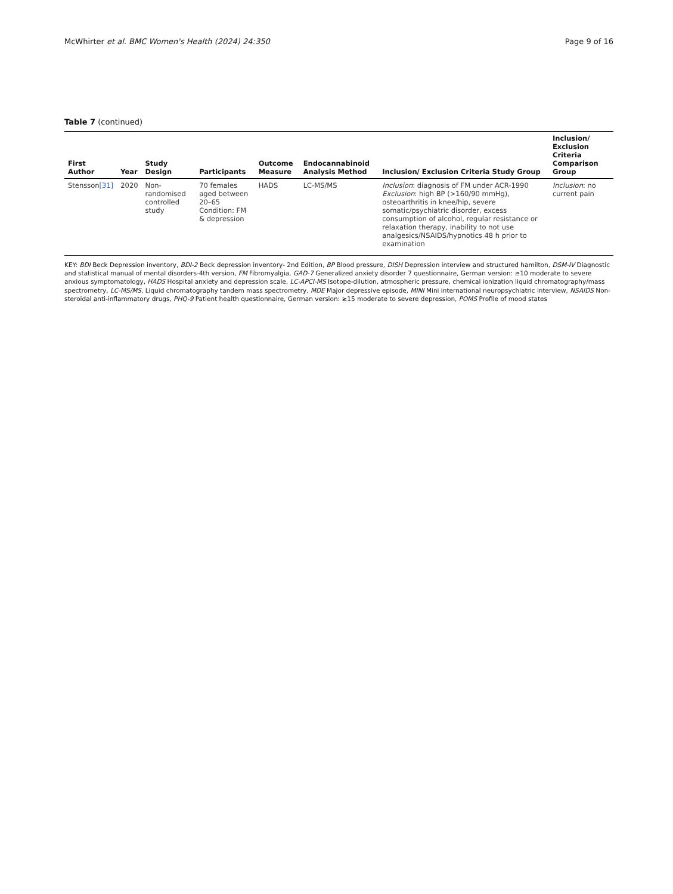McWhirter et al. BMC Women's Health (2024) 24:350 Page 9 of 16
Table 7 (continued)
| First Author | Year | Study Design | Participants | Outcome Measure | Endocannabinoid Analysis Method | Inclusion/ Exclusion Criteria Study Group | Inclusion/ Exclusion Criteria Comparison Group |
| --- | --- | --- | --- | --- | --- | --- | --- |
| Stensson [31] | 2020 | Non-randomised controlled study | 70 females aged between 20–65 Condition: FM & depression | HADS | LC-MS/MS | Inclusion : diagnosis of FM under ACR-1990 Exclusion : high BP (>160/90 mmHg), osteoarthritis in knee/hip, severe somatic/psychiatric disorder, excess consumption of alcohol, regular resistance or relaxation therapy, inability to not use analgesics/NSAIDS/hypnotics 48 h prior to examination | Inclusion : no current pain |
KEY: BDI Beck Depression inventory, BDI-2 Beck depression inventory- 2nd Edition, BP Blood pressure, DISH Depression interview and structured hamilton, DSM-IV Diagnostic and statistical manual of mental disorders-4th version, FM Fibromyalgia, GAD-7 Generalized anxiety disorder 7 questionnaire, German version: ≥10 moderate to severe anxious symptomatology, HADS Hospital anxiety and depression scale, LC-APCI-MS Isotope-dilution, atmospheric pressure, chemical ionization liquid chromatography/mass spectrometry, LC-MS/MS, Liquid chromatography tandem mass spectrometry, MDE Major depressive episode, MINI Mini international neuropsychiatric interview, NSAIDS Non-steroidal anti-inflammatory drugs, PHQ-9 Patient health questionnaire, German version: ≥15 moderate to severe depression, POMS Profile of mood states